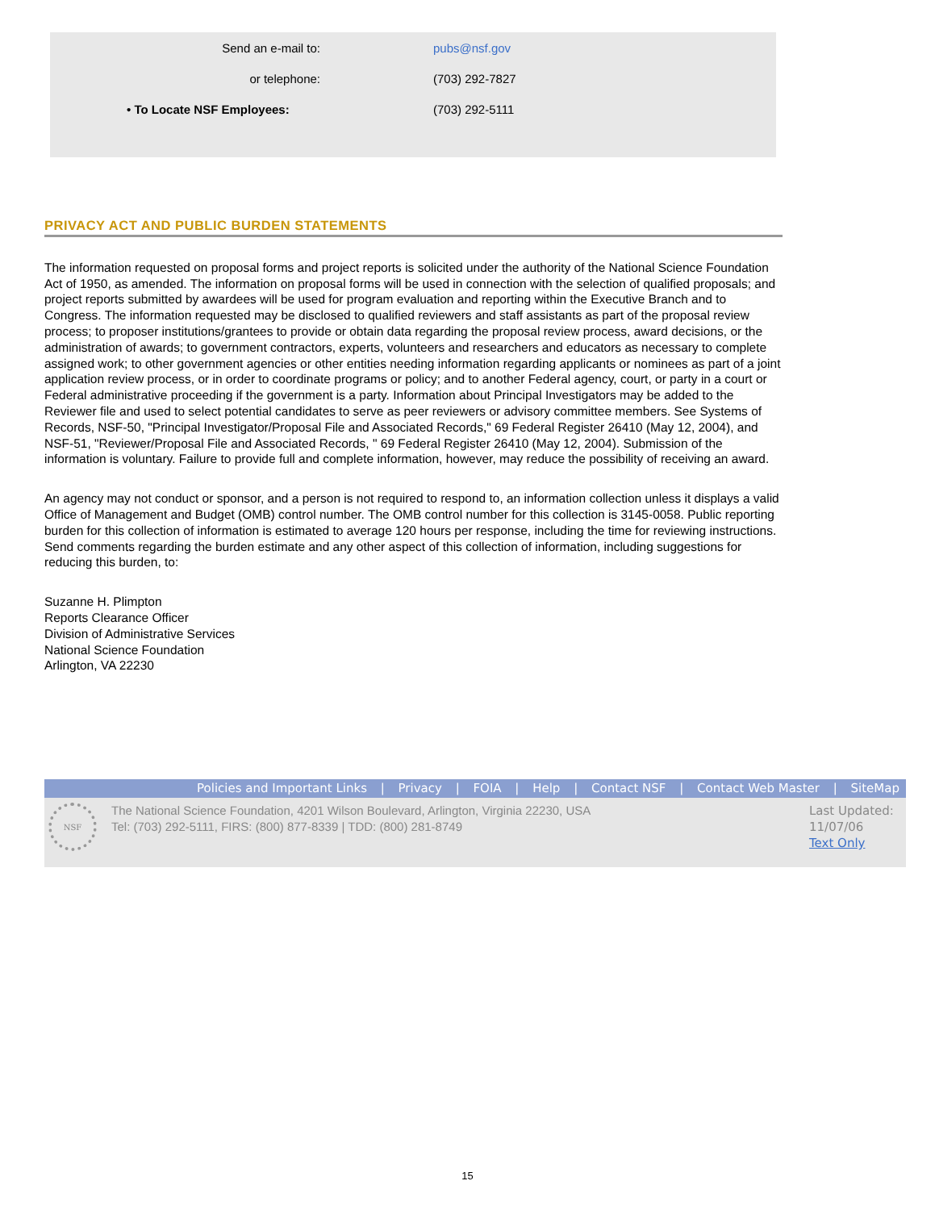Send an e-mail to: pubs@nsf.gov
or telephone: (703) 292-7827
• To Locate NSF Employees: (703) 292-5111
PRIVACY ACT AND PUBLIC BURDEN STATEMENTS
The information requested on proposal forms and project reports is solicited under the authority of the National Science Foundation Act of 1950, as amended. The information on proposal forms will be used in connection with the selection of qualified proposals; and project reports submitted by awardees will be used for program evaluation and reporting within the Executive Branch and to Congress. The information requested may be disclosed to qualified reviewers and staff assistants as part of the proposal review process; to proposer institutions/grantees to provide or obtain data regarding the proposal review process, award decisions, or the administration of awards; to government contractors, experts, volunteers and researchers and educators as necessary to complete assigned work; to other government agencies or other entities needing information regarding applicants or nominees as part of a joint application review process, or in order to coordinate programs or policy; and to another Federal agency, court, or party in a court or Federal administrative proceeding if the government is a party. Information about Principal Investigators may be added to the Reviewer file and used to select potential candidates to serve as peer reviewers or advisory committee members. See Systems of Records, NSF-50, "Principal Investigator/Proposal File and Associated Records," 69 Federal Register 26410 (May 12, 2004), and NSF-51, "Reviewer/Proposal File and Associated Records, " 69 Federal Register 26410 (May 12, 2004). Submission of the information is voluntary. Failure to provide full and complete information, however, may reduce the possibility of receiving an award.
An agency may not conduct or sponsor, and a person is not required to respond to, an information collection unless it displays a valid Office of Management and Budget (OMB) control number. The OMB control number for this collection is 3145-0058. Public reporting burden for this collection of information is estimated to average 120 hours per response, including the time for reviewing instructions. Send comments regarding the burden estimate and any other aspect of this collection of information, including suggestions for reducing this burden, to:
Suzanne H. Plimpton
Reports Clearance Officer
Division of Administrative Services
National Science Foundation
Arlington, VA 22230
Policies and Important Links | Privacy | FOIA | Help | Contact NSF | Contact Web Master | SiteMap
NSF
The National Science Foundation, 4201 Wilson Boulevard, Arlington, Virginia 22230, USA
Tel: (703) 292-5111, FIRS: (800) 877-8339 | TDD: (800) 281-8749
Last Updated:
11/07/06
Text Only
15